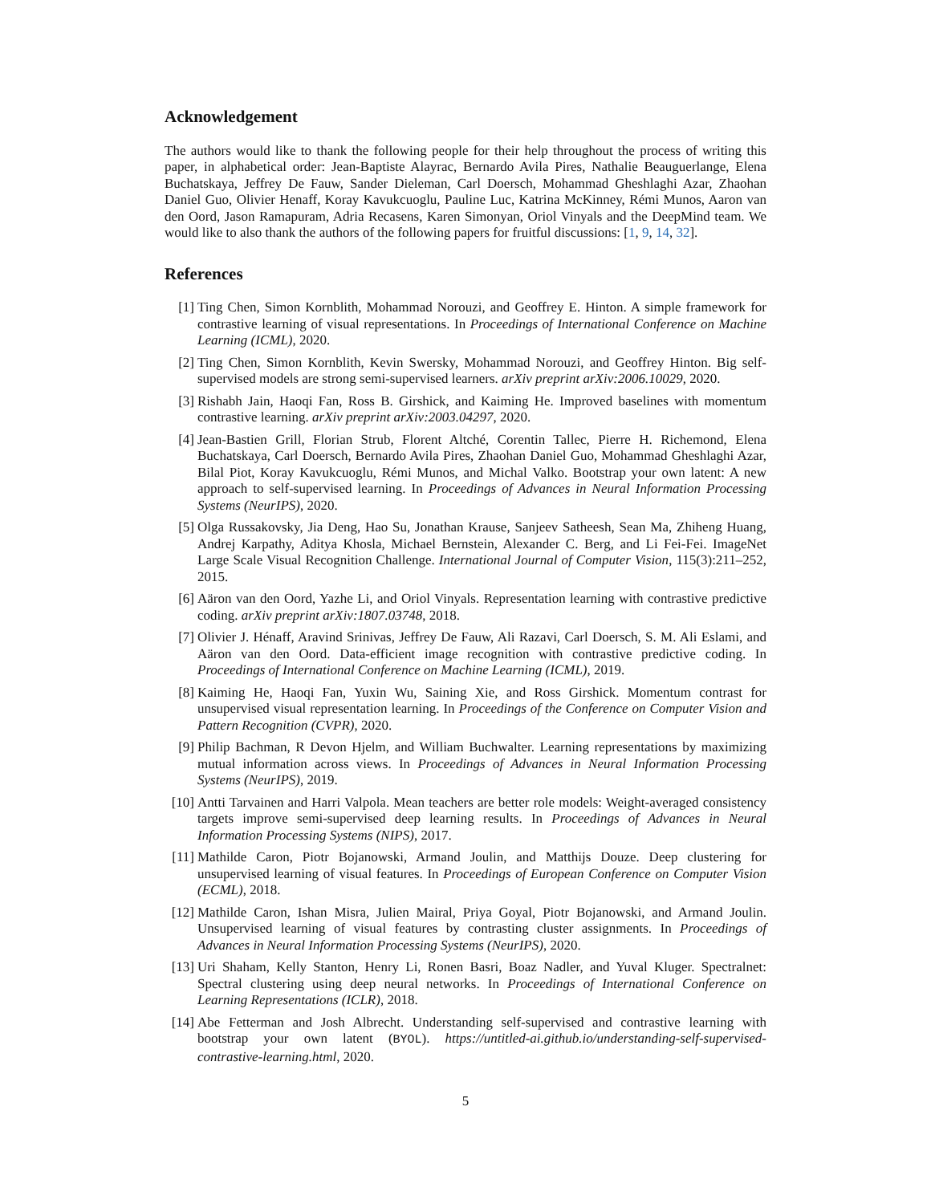Acknowledgement
The authors would like to thank the following people for their help throughout the process of writing this paper, in alphabetical order: Jean-Baptiste Alayrac, Bernardo Avila Pires, Nathalie Beauguerlange, Elena Buchatskaya, Jeffrey De Fauw, Sander Dieleman, Carl Doersch, Mohammad Gheshlaghi Azar, Zhaohan Daniel Guo, Olivier Henaff, Koray Kavukcuoglu, Pauline Luc, Katrina McKinney, Rémi Munos, Aaron van den Oord, Jason Ramapuram, Adria Recasens, Karen Simonyan, Oriol Vinyals and the DeepMind team. We would like to also thank the authors of the following papers for fruitful discussions: [1, 9, 14, 32].
References
[1] Ting Chen, Simon Kornblith, Mohammad Norouzi, and Geoffrey E. Hinton. A simple framework for contrastive learning of visual representations. In Proceedings of International Conference on Machine Learning (ICML), 2020.
[2] Ting Chen, Simon Kornblith, Kevin Swersky, Mohammad Norouzi, and Geoffrey Hinton. Big self-supervised models are strong semi-supervised learners. arXiv preprint arXiv:2006.10029, 2020.
[3] Rishabh Jain, Haoqi Fan, Ross B. Girshick, and Kaiming He. Improved baselines with momentum contrastive learning. arXiv preprint arXiv:2003.04297, 2020.
[4] Jean-Bastien Grill, Florian Strub, Florent Altché, Corentin Tallec, Pierre H. Richemond, Elena Buchatskaya, Carl Doersch, Bernardo Avila Pires, Zhaohan Daniel Guo, Mohammad Gheshlaghi Azar, Bilal Piot, Koray Kavukcuoglu, Rémi Munos, and Michal Valko. Bootstrap your own latent: A new approach to self-supervised learning. In Proceedings of Advances in Neural Information Processing Systems (NeurIPS), 2020.
[5] Olga Russakovsky, Jia Deng, Hao Su, Jonathan Krause, Sanjeev Satheesh, Sean Ma, Zhiheng Huang, Andrej Karpathy, Aditya Khosla, Michael Bernstein, Alexander C. Berg, and Li Fei-Fei. ImageNet Large Scale Visual Recognition Challenge. International Journal of Computer Vision, 115(3):211–252, 2015.
[6] Aäron van den Oord, Yazhe Li, and Oriol Vinyals. Representation learning with contrastive predictive coding. arXiv preprint arXiv:1807.03748, 2018.
[7] Olivier J. Hénaff, Aravind Srinivas, Jeffrey De Fauw, Ali Razavi, Carl Doersch, S. M. Ali Eslami, and Aäron van den Oord. Data-efficient image recognition with contrastive predictive coding. In Proceedings of International Conference on Machine Learning (ICML), 2019.
[8] Kaiming He, Haoqi Fan, Yuxin Wu, Saining Xie, and Ross Girshick. Momentum contrast for unsupervised visual representation learning. In Proceedings of the Conference on Computer Vision and Pattern Recognition (CVPR), 2020.
[9] Philip Bachman, R Devon Hjelm, and William Buchwalter. Learning representations by maximizing mutual information across views. In Proceedings of Advances in Neural Information Processing Systems (NeurIPS), 2019.
[10] Antti Tarvainen and Harri Valpola. Mean teachers are better role models: Weight-averaged consistency targets improve semi-supervised deep learning results. In Proceedings of Advances in Neural Information Processing Systems (NIPS), 2017.
[11] Mathilde Caron, Piotr Bojanowski, Armand Joulin, and Matthijs Douze. Deep clustering for unsupervised learning of visual features. In Proceedings of European Conference on Computer Vision (ECML), 2018.
[12] Mathilde Caron, Ishan Misra, Julien Mairal, Priya Goyal, Piotr Bojanowski, and Armand Joulin. Unsupervised learning of visual features by contrasting cluster assignments. In Proceedings of Advances in Neural Information Processing Systems (NeurIPS), 2020.
[13] Uri Shaham, Kelly Stanton, Henry Li, Ronen Basri, Boaz Nadler, and Yuval Kluger. Spectralnet: Spectral clustering using deep neural networks. In Proceedings of International Conference on Learning Representations (ICLR), 2018.
[14] Abe Fetterman and Josh Albrecht. Understanding self-supervised and contrastive learning with bootstrap your own latent (BYOL). https://untitled-ai.github.io/understanding-self-supervised-contrastive-learning.html, 2020.
5